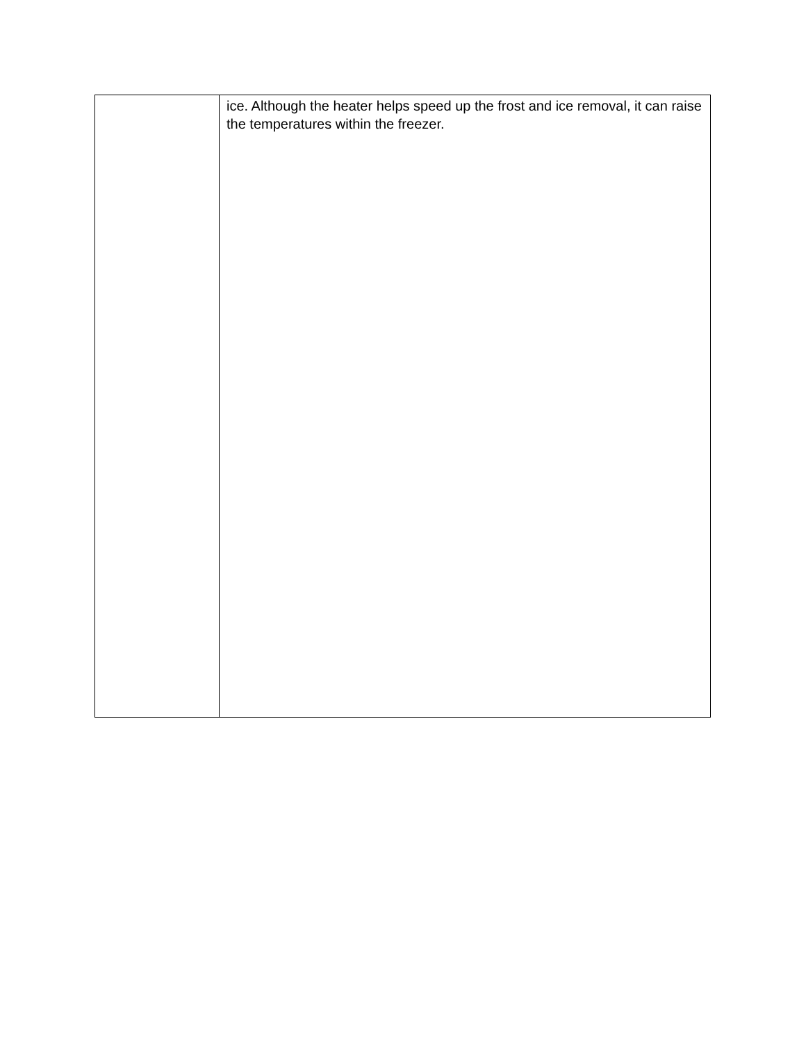| | ice. Although the heater helps speed up the frost and ice removal, it can raise the temperatures within the freezer. |